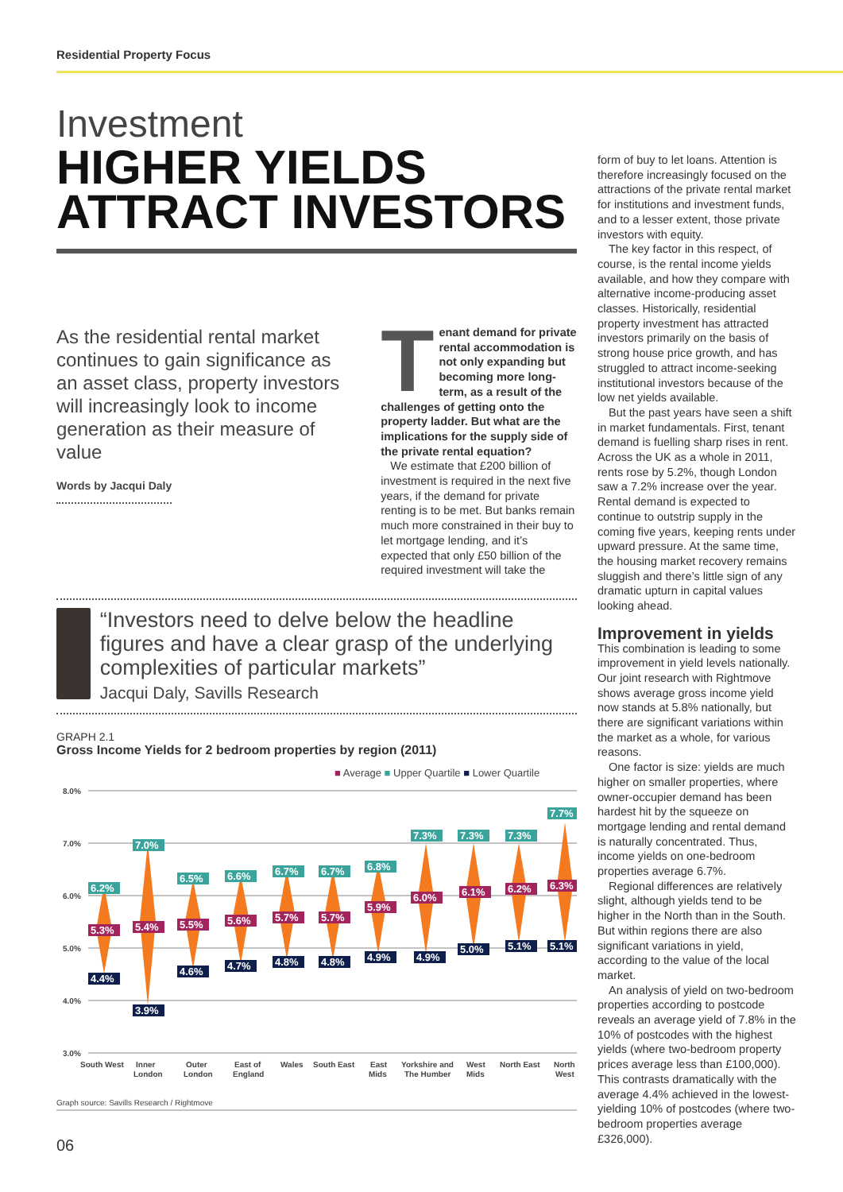Residential Property Focus
Investment
HIGHER YIELDS ATTRACT INVESTORS
As the residential rental market continues to gain significance as an asset class, property investors will increasingly look to income generation as their measure of value
Words by Jacqui Daly
Tenant demand for private rental accommodation is not only expanding but becoming more long-term, as a result of the challenges of getting onto the property ladder. But what are the implications for the supply side of the private rental equation?
We estimate that £200 billion of investment is required in the next five years, if the demand for private renting is to be met. But banks remain much more constrained in their buy to let mortgage lending, and it’s expected that only £50 billion of the required investment will take the
“Investors need to delve below the headline figures and have a clear grasp of the underlying complexities of particular markets”
Jacqui Daly, Savills Research
GRAPH 2.1
Gross Income Yields for 2 bedroom properties by region (2011)
■ Average ■ Upper Quartile ■ Lower Quartile
8.0%
7.0%
6.0%
5.0%
4.0%
3.0%
South West
Inner
London
Outer
London
East of
England
Wales
South East
East
Mids
Yorkshire and
The Humber
West
Mids
North East
North
West
6.2%
5.3%
4.4%
7.0%
5.4%
3.9%
6.5%
5.5%
4.6%
6.6%
5.6%
4.7%
6.7%
5.7%
4.8%
6.7%
5.7%
4.8%
6.8%
5.9%
4.9%
7.3%
6.0%
4.9%
7.3%
6.1%
5.0%
7.3%
6.2%
5.1%
7.7%
6.3%
5.1%
Graph source: Savills Research / Rightmove
form of buy to let loans. Attention is therefore increasingly focused on the attractions of the private rental market for institutions and investment funds, and to a lesser extent, those private investors with equity.
The key factor in this respect, of course, is the rental income yields available, and how they compare with alternative income-producing asset classes. Historically, residential property investment has attracted investors primarily on the basis of strong house price growth, and has struggled to attract income-seeking institutional investors because of the low net yields available.
But the past years have seen a shift in market fundamentals. First, tenant demand is fuelling sharp rises in rent. Across the UK as a whole in 2011, rents rose by 5.2%, though London saw a 7.2% increase over the year. Rental demand is expected to continue to outstrip supply in the coming five years, keeping rents under upward pressure. At the same time, the housing market recovery remains sluggish and there’s little sign of any dramatic upturn in capital values looking ahead.
Improvement in yields
This combination is leading to some improvement in yield levels nationally. Our joint research with Rightmove shows average gross income yield now stands at 5.8% nationally, but there are significant variations within the market as a whole, for various reasons.
One factor is size: yields are much higher on smaller properties, where owner-occupier demand has been hardest hit by the squeeze on mortgage lending and rental demand is naturally concentrated. Thus, income yields on one-bedroom properties average 6.7%.
Regional differences are relatively slight, although yields tend to be higher in the North than in the South. But within regions there are also significant variations in yield, according to the value of the local market.
An analysis of yield on two-bedroom properties according to postcode reveals an average yield of 7.8% in the 10% of postcodes with the highest yields (where two-bedroom property prices average less than £100,000). This contrasts dramatically with the average 4.4% achieved in the lowest-yielding 10% of postcodes (where two-bedroom properties average £326,000).
06